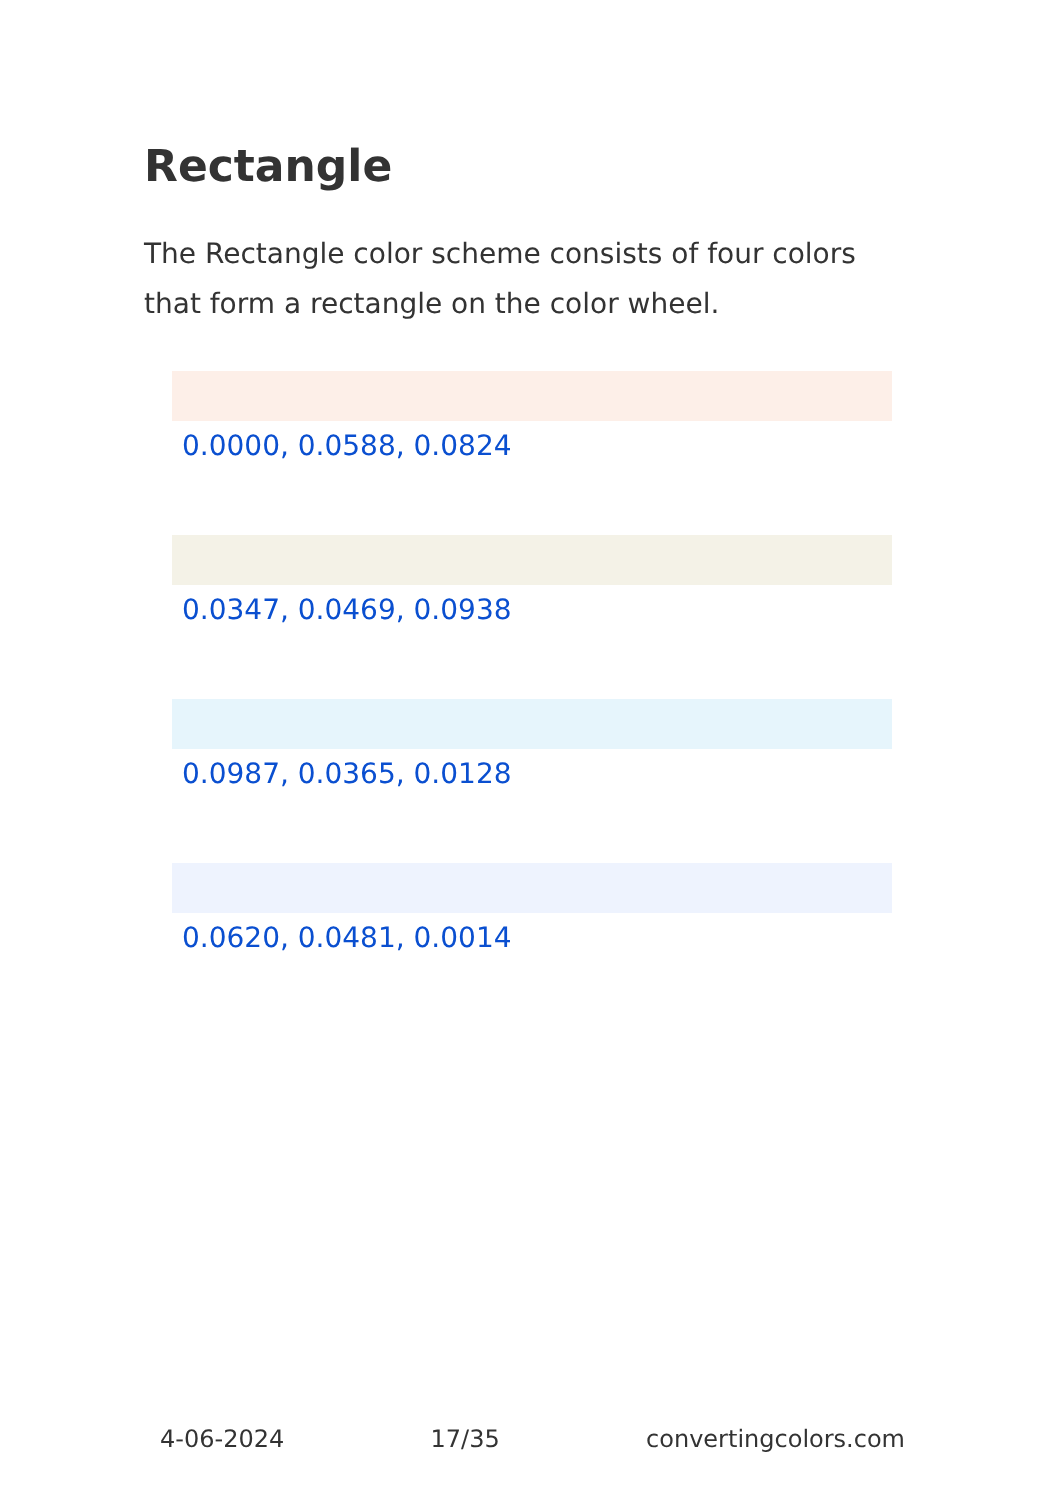Rectangle
The Rectangle color scheme consists of four colors that form a rectangle on the color wheel.
0.0000, 0.0588, 0.0824
0.0347, 0.0469, 0.0938
0.0987, 0.0365, 0.0128
0.0620, 0.0481, 0.0014
4-06-2024 17/35 convertingcolors.com